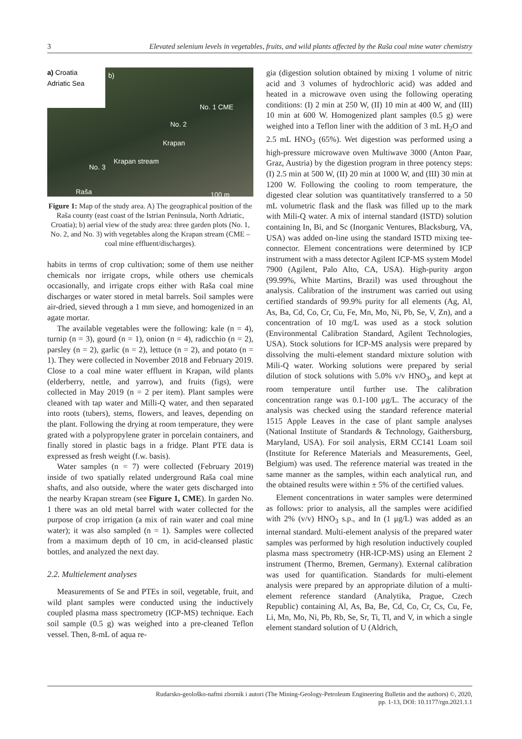3 Elevated selenium levels in vegetables, fruits, and wild plants affected by the Raša coal mine water chemistry
a) Croatia
Adriatic Sea
b)
No. 1 CME
No. 2
Krapan
Krapan stream
No. 3
Raša 100 m
Figure 1: Map of the study area. A) The geographical position of the Raša county (east coast of the Istrian Peninsula, North Adriatic, Croatia); b) aerial view of the study area: three garden plots (No. 1, No. 2, and No. 3) with vegetables along the Krapan stream (CME – coal mine effluent/discharges).
habits in terms of crop cultivation; some of them use neither chemicals nor irrigate crops, while others use chemicals occasionally, and irrigate crops either with Raša coal mine discharges or water stored in metal barrels. Soil samples were air-dried, sieved through a 1 mm sieve, and homogenized in an agate mortar.
The available vegetables were the following: kale (n = 4), turnip (n = 3), gourd (n = 1), onion (n = 4), radicchio (n = 2), parsley (n = 2), garlic (n = 2), lettuce (n = 2), and potato (n = 1). They were collected in November 2018 and February 2019. Close to a coal mine water effluent in Krapan, wild plants (elderberry, nettle, and yarrow), and fruits (figs), were collected in May 2019 (n = 2 per item). Plant samples were cleaned with tap water and Milli-Q water, and then separated into roots (tubers), stems, flowers, and leaves, depending on the plant. Following the drying at room temperature, they were grated with a polypropylene grater in porcelain containers, and finally stored in plastic bags in a fridge. Plant PTE data is expressed as fresh weight (f.w. basis).
Water samples (n = 7) were collected (February 2019) inside of two spatially related underground Raša coal mine shafts, and also outside, where the water gets discharged into the nearby Krapan stream (see Figure 1, CME). In garden No. 1 there was an old metal barrel with water collected for the purpose of crop irrigation (a mix of rain water and coal mine water); it was also sampled (n = 1). Samples were collected from a maximum depth of 10 cm, in acid-cleansed plastic bottles, and analyzed the next day.
2.2. Multielement analyses
Measurements of Se and PTEs in soil, vegetable, fruit, and wild plant samples were conducted using the inductively coupled plasma mass spectrometry (ICP-MS) technique. Each soil sample (0.5 g) was weighed into a pre-cleaned Teflon vessel. Then, 8-mL of aqua re-
gia (digestion solution obtained by mixing 1 volume of nitric acid and 3 volumes of hydrochloric acid) was added and heated in a microwave oven using the following operating conditions: (I) 2 min at 250 W, (II) 10 min at 400 W, and (III) 10 min at 600 W. Homogenized plant samples (0.5 g) were weighed into a Teflon liner with the addition of 3 mL H<sub>2</sub>O and 2.5 mL HNO<sub>3</sub> (65%). Wet digestion was performed using a high-pressure microwave oven Multiwave 3000 (Anton Paar, Graz, Austria) by the digestion program in three potency steps: (I) 2.5 min at 500 W, (II) 20 min at 1000 W, and (III) 30 min at 1200 W. Following the cooling to room temperature, the digested clear solution was quantitatively transferred to a 50 mL volumetric flask and the flask was filled up to the mark with Mili-Q water. A mix of internal standard (ISTD) solution containing In, Bi, and Sc (Inorganic Ventures, Blacksburg, VA, USA) was added on-line using the standard ISTD mixing tee-connector. Element concentrations were determined by ICP instrument with a mass detector Agilent ICP-MS system Model 7900 (Agilent, Palo Alto, CA, USA). High-purity argon (99.99%, White Martins, Brazil) was used throughout the analysis. Calibration of the instrument was carried out using certified standards of 99.9% purity for all elements (Ag, Al, As, Ba, Cd, Co, Cr, Cu, Fe, Mn, Mo, Ni, Pb, Se, V, Zn), and a concentration of 10 mg/L was used as a stock solution (Environmental Calibration Standard, Agilent Technologies, USA). Stock solutions for ICP-MS analysis were prepared by dissolving the multi-element standard mixture solution with Mili-Q water. Working solutions were prepared by serial dilution of stock solutions with 5.0% v/v HNO<sub>3</sub>, and kept at room temperature until further use. The calibration concentration range was 0.1-100 μg/L. The accuracy of the analysis was checked using the standard reference material 1515 Apple Leaves in the case of plant sample analyses (National Institute of Standards & Technology, Gaithersburg, Maryland, USA). For soil analysis, ERM CC141 Loam soil (Institute for Reference Materials and Measurements, Geel, Belgium) was used. The reference material was treated in the same manner as the samples, within each analytical run, and the obtained results were within ± 5% of the certified values.
Element concentrations in water samples were determined as follows: prior to analysis, all the samples were acidified with 2% (v/v) HNO<sub>3</sub> s.p., and In (1 μg/L) was added as an internal standard. Multi-element analysis of the prepared water samples was performed by high resolution inductively coupled plasma mass spectrometry (HR-ICP-MS) using an Element 2 instrument (Thermo, Bremen, Germany). External calibration was used for quantification. Standards for multi-element analysis were prepared by an appropriate dilution of a multi-element reference standard (Analytika, Prague, Czech Republic) containing Al, As, Ba, Be, Cd, Co, Cr, Cs, Cu, Fe, Li, Mn, Mo, Ni, Pb, Rb, Se, Sr, Ti, Tl, and V, in which a single element standard solution of U (Aldrich,
Rudarsko-geološko-naftni zbornik i autori (The Mining-Geology-Petroleum Engineering Bulletin and the authors) ©, 2020,
pp. 1-13, DOI: 10.1177/rgn.2021.1.1